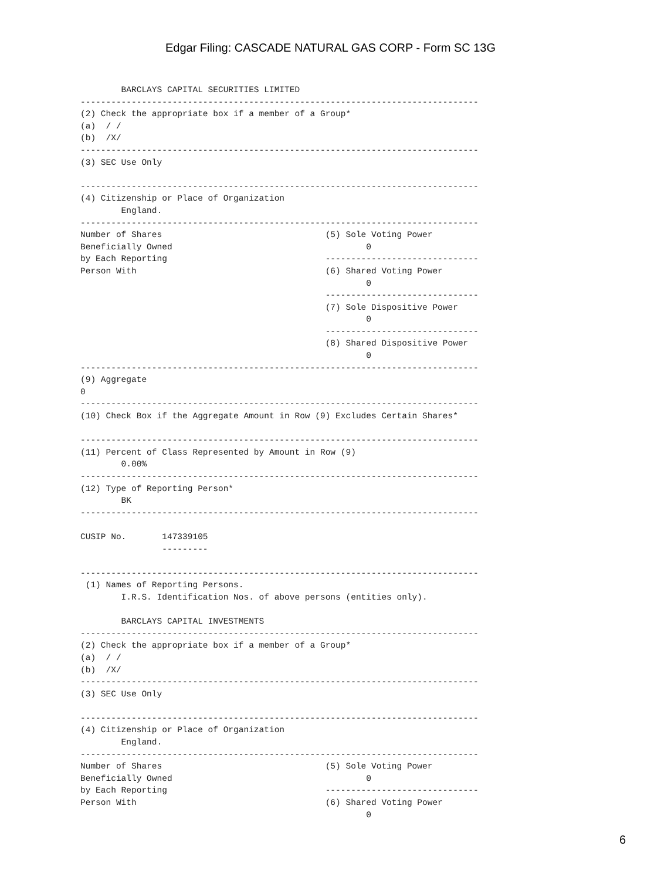Edgar Filing: CASCADE NATURAL GAS CORP - Form SC 13G
        BARCLAYS CAPITAL SECURITIES LIMITED
------------------------------------------------------------------------------
(2) Check the appropriate box if a member of a Group*
(a)  / /
(b)  /X/
------------------------------------------------------------------------------
(3) SEC Use Only

------------------------------------------------------------------------------
(4) Citizenship or Place of Organization
        England.
------------------------------------------------------------------------------
Number of Shares                                (5) Sole Voting Power
Beneficially Owned                                      0
by Each Reporting                               ------------------------------
Person With                                     (6) Shared Voting Power
                                                        0
                                                ------------------------------
                                                (7) Sole Dispositive Power
                                                        0
                                                ------------------------------
                                                (8) Shared Dispositive Power
                                                        0
------------------------------------------------------------------------------
(9) Aggregate
0
------------------------------------------------------------------------------
(10) Check Box if the Aggregate Amount in Row (9) Excludes Certain Shares*

------------------------------------------------------------------------------
(11) Percent of Class Represented by Amount in Row (9)
        0.00%
------------------------------------------------------------------------------
(12) Type of Reporting Person*
        BK
------------------------------------------------------------------------------

CUSIP No.       147339105
                ---------

------------------------------------------------------------------------------
 (1) Names of Reporting Persons.
        I.R.S. Identification Nos. of above persons (entities only).

        BARCLAYS CAPITAL INVESTMENTS
------------------------------------------------------------------------------
(2) Check the appropriate box if a member of a Group*
(a)  / /
(b)  /X/
------------------------------------------------------------------------------
(3) SEC Use Only

------------------------------------------------------------------------------
(4) Citizenship or Place of Organization
        England.
------------------------------------------------------------------------------
Number of Shares                                (5) Sole Voting Power
Beneficially Owned                                      0
by Each Reporting                               ------------------------------
Person With                                     (6) Shared Voting Power
                                                        0
6